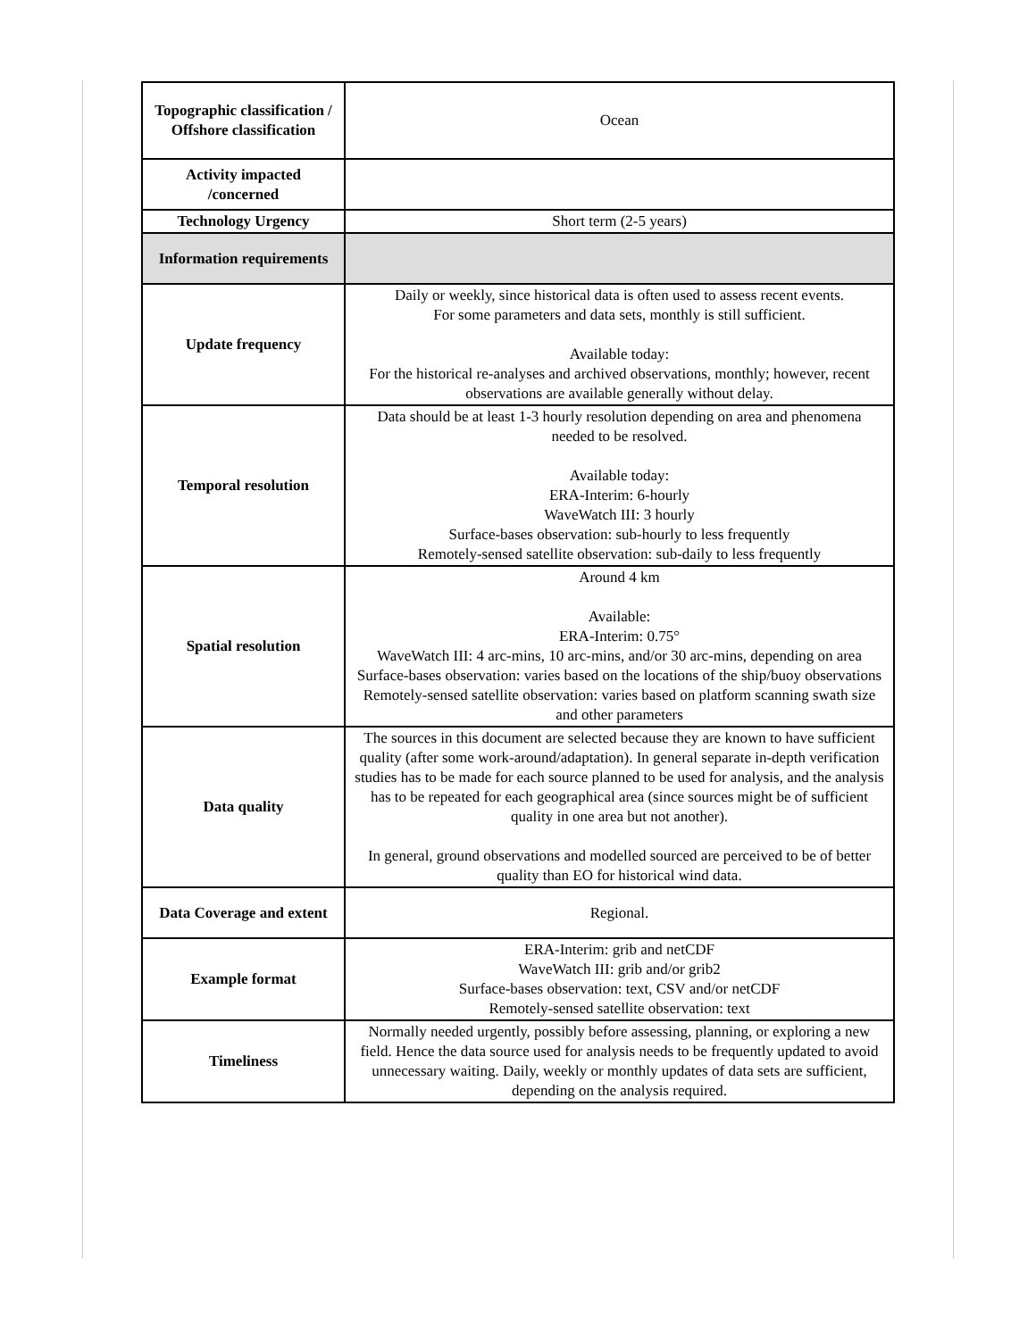| Topographic classification / Offshore classification | Ocean |
| Activity impacted /concerned | |
| Technology Urgency | Short term (2-5 years) |
| Information requirements | |
| Update frequency | Daily or weekly, since historical data is often used to assess recent events. For some parameters and data sets, monthly is still sufficient. Available today: For the historical re-analyses and archived observations, monthly; however, recent observations are available generally without delay. |
| Temporal resolution | Data should be at least 1-3 hourly resolution depending on area and phenomena needed to be resolved. Available today: ERA-Interim: 6-hourly WaveWatch III: 3 hourly Surface-bases observation: sub-hourly to less frequently Remotely-sensed satellite observation: sub-daily to less frequently |
| Spatial resolution | Around 4 km Available: ERA-Interim: 0.75° WaveWatch III: 4 arc-mins, 10 arc-mins, and/or 30 arc-mins, depending on area Surface-bases observation: varies based on the locations of the ship/buoy observations Remotely-sensed satellite observation: varies based on platform scanning swath size and other parameters |
| Data quality | The sources in this document are selected because they are known to have sufficient quality (after some work-around/adaptation). In general separate in-depth verification studies has to be made for each source planned to be used for analysis, and the analysis has to be repeated for each geographical area (since sources might be of sufficient quality in one area but not another). In general, ground observations and modelled sourced are perceived to be of better quality than EO for historical wind data. |
| Data Coverage and extent | Regional. |
| Example format | ERA-Interim: grib and netCDF WaveWatch III: grib and/or grib2 Surface-bases observation: text, CSV and/or netCDF Remotely-sensed satellite observation: text |
| Timeliness | Normally needed urgently, possibly before assessing, planning, or exploring a new field. Hence the data source used for analysis needs to be frequently updated to avoid unnecessary waiting. Daily, weekly or monthly updates of data sets are sufficient, depending on the analysis required. |